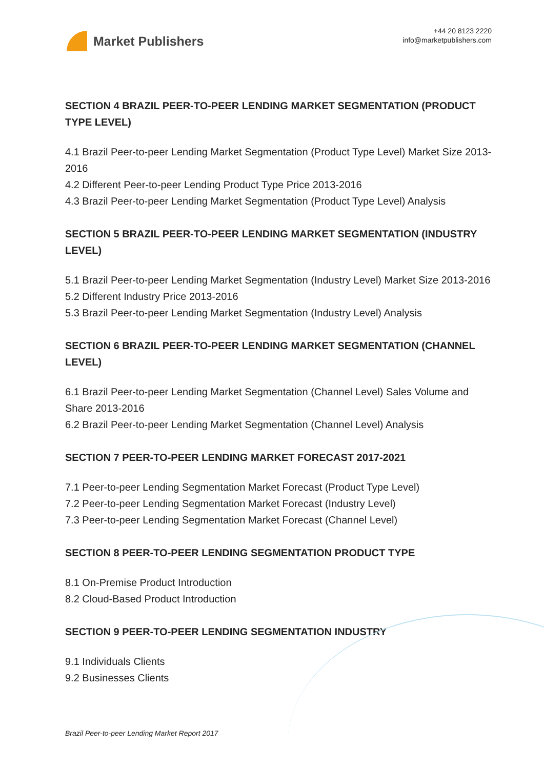Market Publishers
+44 20 8123 2220
info@marketpublishers.com
SECTION 4 BRAZIL PEER-TO-PEER LENDING MARKET SEGMENTATION (PRODUCT TYPE LEVEL)
4.1 Brazil Peer-to-peer Lending Market Segmentation (Product Type Level) Market Size 2013-2016
4.2 Different Peer-to-peer Lending Product Type Price 2013-2016
4.3 Brazil Peer-to-peer Lending Market Segmentation (Product Type Level) Analysis
SECTION 5 BRAZIL PEER-TO-PEER LENDING MARKET SEGMENTATION (INDUSTRY LEVEL)
5.1 Brazil Peer-to-peer Lending Market Segmentation (Industry Level) Market Size 2013-2016
5.2 Different Industry Price 2013-2016
5.3 Brazil Peer-to-peer Lending Market Segmentation (Industry Level) Analysis
SECTION 6 BRAZIL PEER-TO-PEER LENDING MARKET SEGMENTATION (CHANNEL LEVEL)
6.1 Brazil Peer-to-peer Lending Market Segmentation (Channel Level) Sales Volume and Share 2013-2016
6.2 Brazil Peer-to-peer Lending Market Segmentation (Channel Level) Analysis
SECTION 7 PEER-TO-PEER LENDING MARKET FORECAST 2017-2021
7.1 Peer-to-peer Lending Segmentation Market Forecast (Product Type Level)
7.2 Peer-to-peer Lending Segmentation Market Forecast (Industry Level)
7.3 Peer-to-peer Lending Segmentation Market Forecast (Channel Level)
SECTION 8 PEER-TO-PEER LENDING SEGMENTATION PRODUCT TYPE
8.1 On-Premise Product Introduction
8.2 Cloud-Based Product Introduction
SECTION 9 PEER-TO-PEER LENDING SEGMENTATION INDUSTRY
9.1 Individuals Clients
9.2 Businesses Clients
Brazil Peer-to-peer Lending Market Report 2017